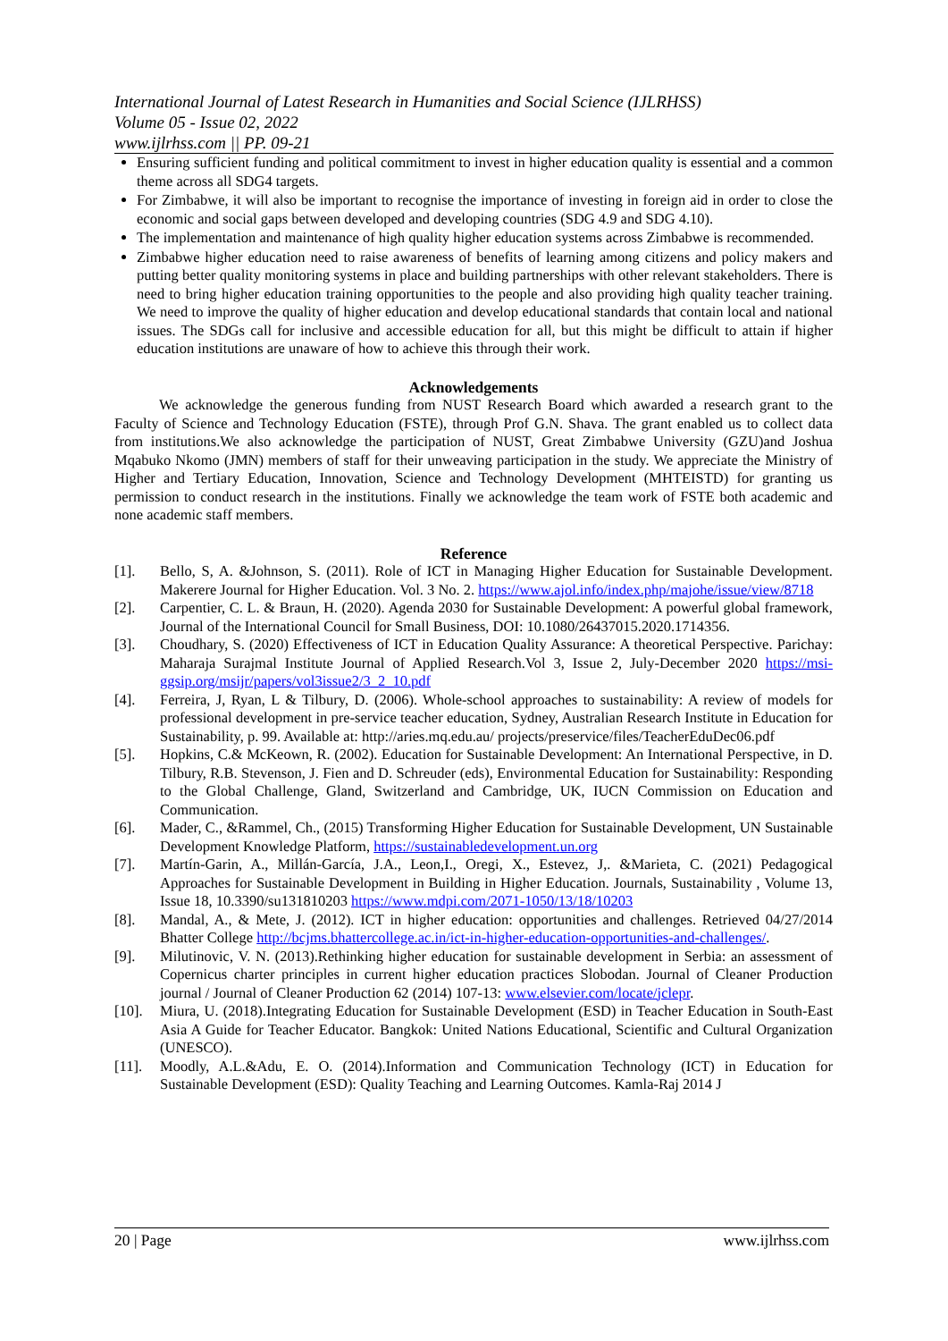International Journal of Latest Research in Humanities and Social Science (IJLRHSS)
Volume 05 - Issue 02, 2022
www.ijlrhss.com || PP. 09-21
Ensuring sufficient funding and political commitment to invest in higher education quality is essential and a common theme across all SDG4 targets.
For Zimbabwe, it will also be important to recognise the importance of investing in foreign aid in order to close the economic and social gaps between developed and developing countries (SDG 4.9 and SDG 4.10).
The implementation and maintenance of high quality higher education systems across Zimbabwe is recommended.
Zimbabwe higher education need to raise awareness of benefits of learning among citizens and policy makers and putting better quality monitoring systems in place and building partnerships with other relevant stakeholders. There is need to bring higher education training opportunities to the people and also providing high quality teacher training. We need to improve the quality of higher education and develop educational standards that contain local and national issues. The SDGs call for inclusive and accessible education for all, but this might be difficult to attain if higher education institutions are unaware of how to achieve this through their work.
Acknowledgements
We acknowledge the generous funding from NUST Research Board which awarded a research grant to the Faculty of Science and Technology Education (FSTE), through Prof G.N. Shava. The grant enabled us to collect data from institutions.We also acknowledge the participation of NUST, Great Zimbabwe University (GZU)and Joshua Mqabuko Nkomo (JMN) members of staff for their unweaving participation in the study. We appreciate the Ministry of Higher and Tertiary Education, Innovation, Science and Technology Development (MHTEISTD) for granting us permission to conduct research in the institutions. Finally we acknowledge the team work of FSTE both academic and none academic staff members.
Reference
[1]. Bello, S, A. &Johnson, S. (2011). Role of ICT in Managing Higher Education for Sustainable Development. Makerere Journal for Higher Education. Vol. 3 No. 2. https://www.ajol.info/index.php/majohe/issue/view/8718
[2]. Carpentier, C. L. & Braun, H. (2020). Agenda 2030 for Sustainable Development: A powerful global framework, Journal of the International Council for Small Business, DOI: 10.1080/26437015.2020.1714356.
[3]. Choudhary, S. (2020) Effectiveness of ICT in Education Quality Assurance: A theoretical Perspective. Parichay: Maharaja Surajmal Institute Journal of Applied Research.Vol 3, Issue 2, July-December 2020 https://msi-ggsip.org/msijr/papers/vol3issue2/3_2_10.pdf
[4]. Ferreira, J, Ryan, L & Tilbury, D. (2006). Whole-school approaches to sustainability: A review of models for professional development in pre-service teacher education, Sydney, Australian Research Institute in Education for Sustainability, p. 99. Available at: http://aries.mq.edu.au/ projects/preservice/files/TeacherEduDec06.pdf
[5]. Hopkins, C.& McKeown, R. (2002). Education for Sustainable Development: An International Perspective, in D. Tilbury, R.B. Stevenson, J. Fien and D. Schreuder (eds), Environmental Education for Sustainability: Responding to the Global Challenge, Gland, Switzerland and Cambridge, UK, IUCN Commission on Education and Communication.
[6]. Mader, C., &Rammel, Ch., (2015) Transforming Higher Education for Sustainable Development, UN Sustainable Development Knowledge Platform, https://sustainabledevelopment.un.org
[7]. Martín-Garin, A., Millán-García, J.A., Leon,I., Oregi, X., Estevez, J,. &Marieta, C. (2021) Pedagogical Approaches for Sustainable Development in Building in Higher Education. Journals, Sustainability , Volume 13, Issue 18, 10.3390/su131810203 https://www.mdpi.com/2071-1050/13/18/10203
[8]. Mandal, A., & Mete, J. (2012). ICT in higher education: opportunities and challenges. Retrieved 04/27/2014 Bhatter College http://bcjms.bhattercollege.ac.in/ict-in-higher-education-opportunities-and-challenges/.
[9]. Milutinovic, V. N. (2013).Rethinking higher education for sustainable development in Serbia: an assessment of Copernicus charter principles in current higher education practices Slobodan. Journal of Cleaner Production journal / Journal of Cleaner Production 62 (2014) 107-13: www.elsevier.com/locate/jclepr.
[10]. Miura, U. (2018).Integrating Education for Sustainable Development (ESD) in Teacher Education in South-East Asia A Guide for Teacher Educator. Bangkok: United Nations Educational, Scientific and Cultural Organization (UNESCO).
[11]. Moodly, A.L.&Adu, E. O. (2014).Information and Communication Technology (ICT) in Education for Sustainable Development (ESD): Quality Teaching and Learning Outcomes. Kamla-Raj 2014 J
20 | Page www.ijlrhss.com